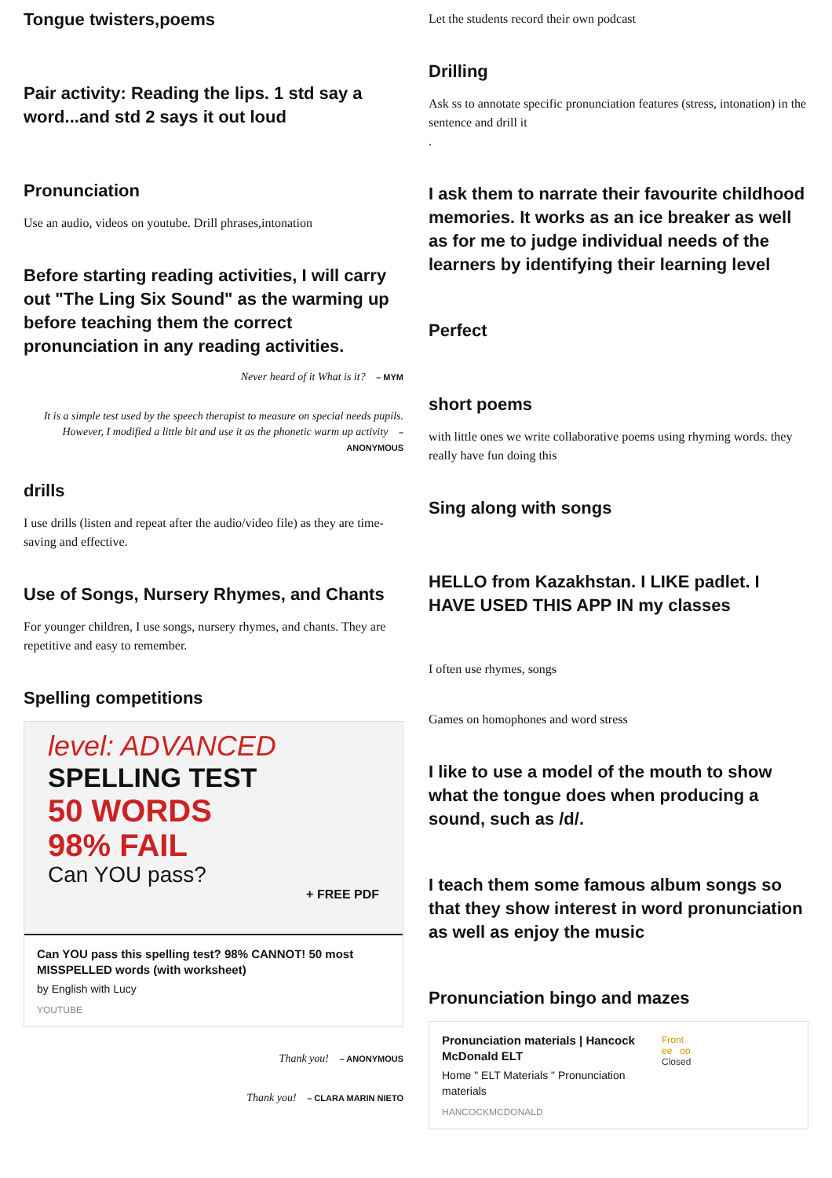Tongue twisters,poems
Pair activity: Reading the lips. 1 std say a word...and std 2 says it out loud
Pronunciation
Use an audio, videos on youtube. Drill phrases,intonation
Before starting reading activities, I will carry out "The Ling Six Sound" as the warming up before teaching them the correct pronunciation in any reading activities.
Never heard of it What is it? – MYM
It is a simple test used by the speech therapist to measure on special needs pupils. However, I modified a little bit and use it as the phonetic warm up activity – ANONYMOUS
drills
I use drills (listen and repeat after the audio/video file) as they are time-saving and effective.
Use of Songs, Nursery Rhymes, and Chants
For younger children, I use songs, nursery rhymes, and chants. They are repetitive and easy to remember.
Spelling competitions
level: ADVANCED
SPELLING TEST
50 WORDS
98% FAIL
Can YOU pass?
+ FREE PDF
Can YOU pass this spelling test? 98% CANNOT! 50 most MISSPELLED words (with worksheet)
by English with Lucy
YOUTUBE
Thank you! – ANONYMOUS
Thank you! – CLARA MARIN NIETO
Let the students record their own podcast
Drilling
Ask ss to annotate specific pronunciation features (stress, intonation) in the sentence and drill it
.
I ask them to narrate their favourite childhood memories. It works as an ice breaker as well as for me to judge individual needs of the learners by identifying their learning level
Perfect
short poems
with little ones we write collaborative poems using rhyming words. they really have fun doing this
Sing along with songs
HELLO from Kazakhstan. I LIKE padlet. I HAVE USED THIS APP IN my classes
I often use rhymes, songs
Games on homophones and word stress
I like to use a model of the mouth to show what the tongue does when producing a sound, such as /d/.
I teach them some famous album songs so that they show interest in word pronunciation as well as enjoy the music
Pronunciation bingo and mazes
Pronunciation materials | Hancock McDonald ELT
Home " ELT Materials " Pronunciation materials
HANCOCKMCDONALD
Front
ee oo
Closed